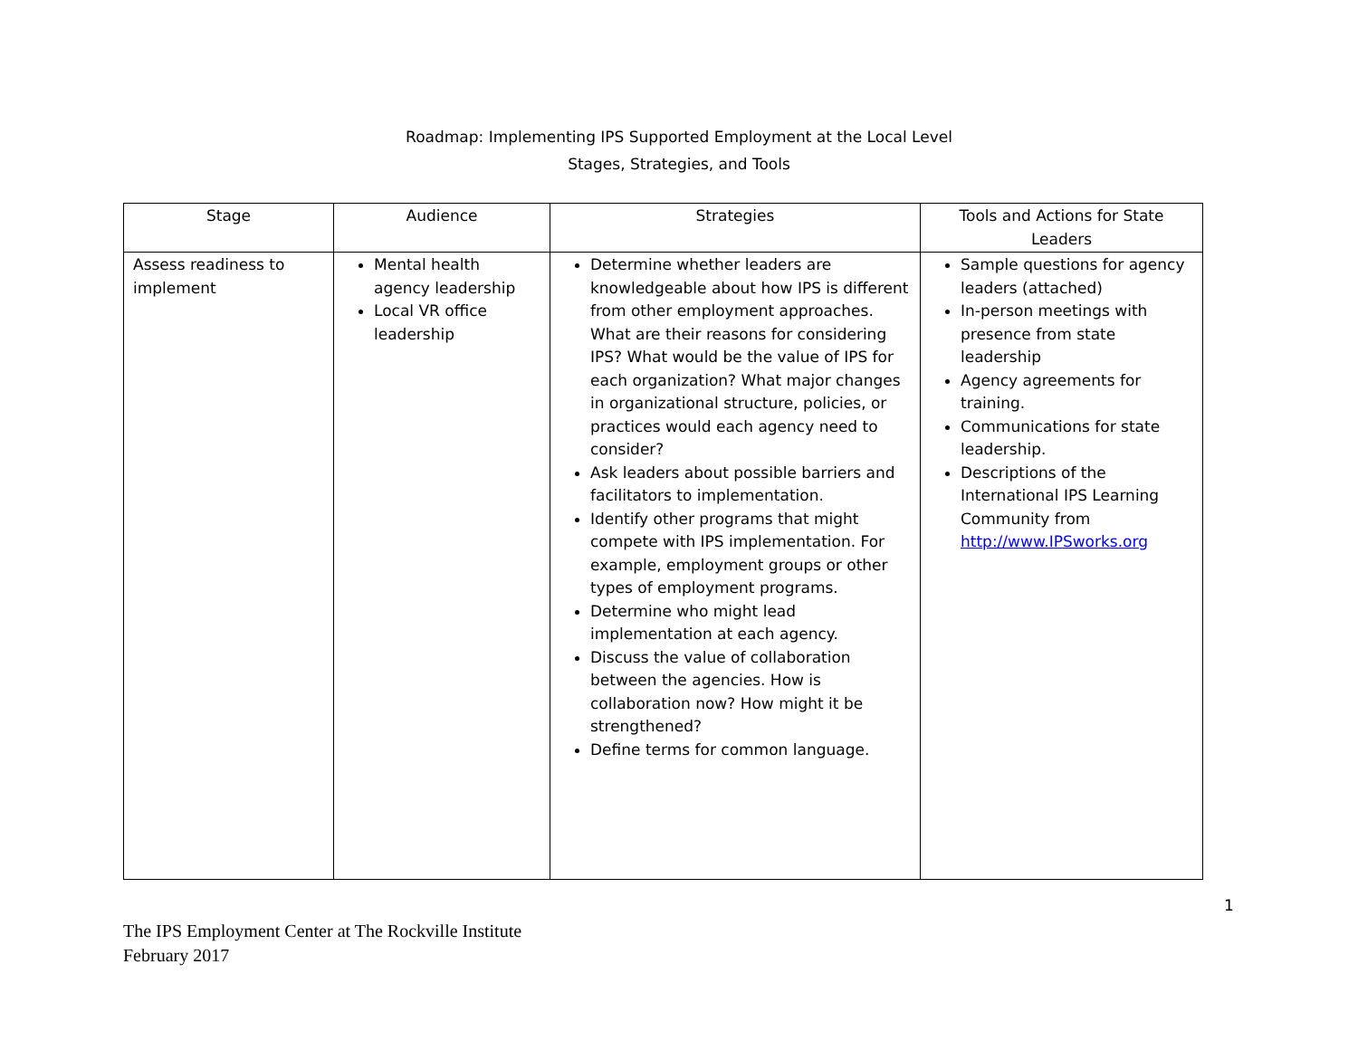Roadmap: Implementing IPS Supported Employment at the Local Level
Stages, Strategies, and Tools
| Stage | Audience | Strategies | Tools and Actions for State Leaders |
| --- | --- | --- | --- |
| Assess readiness to implement | Mental health agency leadership Local VR office leadership | Determine whether leaders are knowledgeable about how IPS is different from other employment approaches. What are their reasons for considering IPS? What would be the value of IPS for each organization? What major changes in organizational structure, policies, or practices would each agency need to consider? Ask leaders about possible barriers and facilitators to implementation. Identify other programs that might compete with IPS implementation. For example, employment groups or other types of employment programs. Determine who might lead implementation at each agency. Discuss the value of collaboration between the agencies. How is collaboration now? How might it be strengthened? Define terms for common language. | Sample questions for agency leaders (attached) In-person meetings with presence from state leadership Agency agreements for training. Communications for state leadership. Descriptions of the International IPS Learning Community from http://www.IPSworks.org |
1
The IPS Employment Center at The Rockville Institute
February 2017